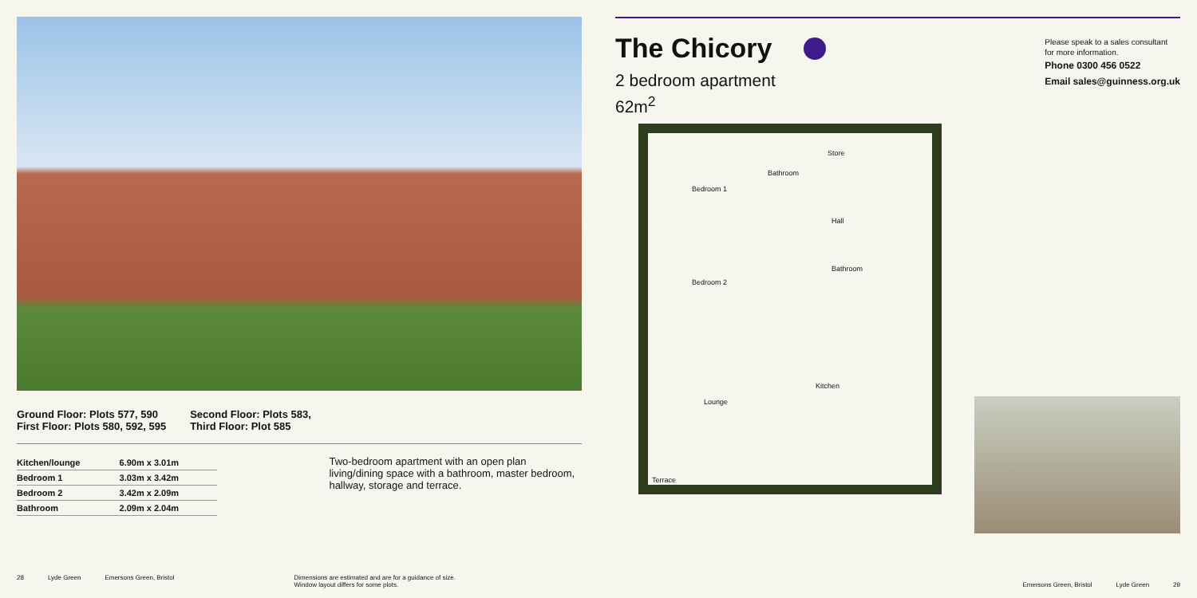Ground Floor: Plots 577, 590
First Floor: Plots 580, 592, 595
Second Floor: Plots 583,
Third Floor: Plot 585
| Kitchen/lounge | 6.90m x 3.01m |
| Bedroom 1 | 3.03m x 3.42m |
| Bedroom 2 | 3.42m x 2.09m |
| Bathroom | 2.09m x 2.04m |
Two-bedroom apartment with an open plan living/dining space with a bathroom, master bedroom, hallway, storage and terrace.
28 Lyde Green Emersons Green, Bristol Dimensions are estimated and are for a guidance of size.
Window layout differs for some plots.
The Chicory
2 bedroom apartment
62m<sup>2</sup>
Please speak to a sales consultant
for more information.
Phone 0300 456 0522
Email sales@guinness.org.uk
Bedroom 1
Bathroom
Store
Hall
Bedroom 2
Bathroom
Kitchen
Lounge
Terrace
Emersons Green, Bristol Lyde Green 29